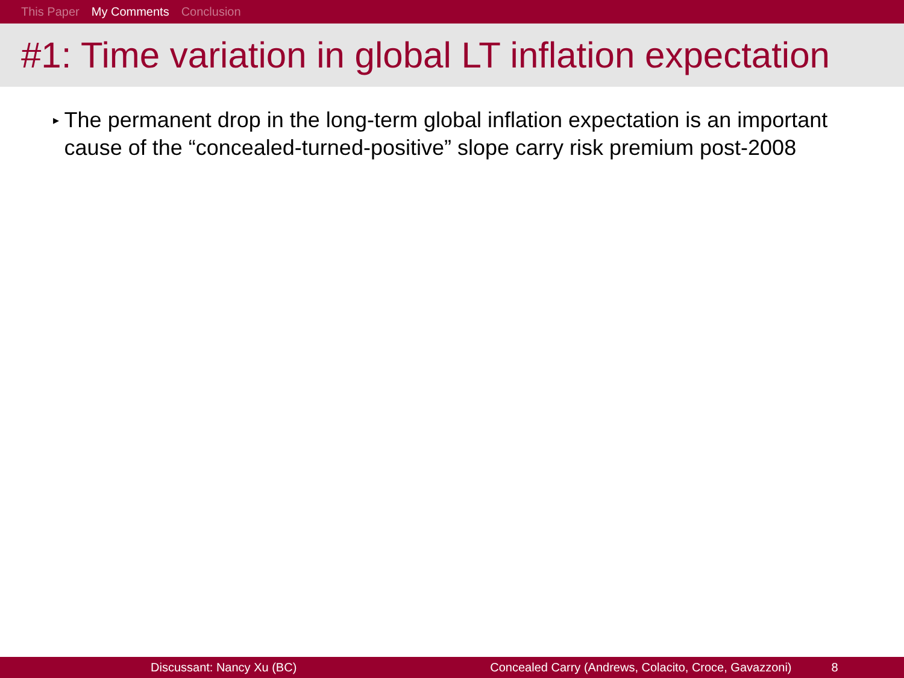This Paper My Comments Conclusion
#1: Time variation in global LT inflation expectation
▸
The permanent drop in the long-term global inflation expectation is an important cause of the “concealed-turned-positive” slope carry risk premium post-2008
Discussant: Nancy Xu (BC) Concealed Carry (Andrews, Colacito, Croce, Gavazzoni) 8